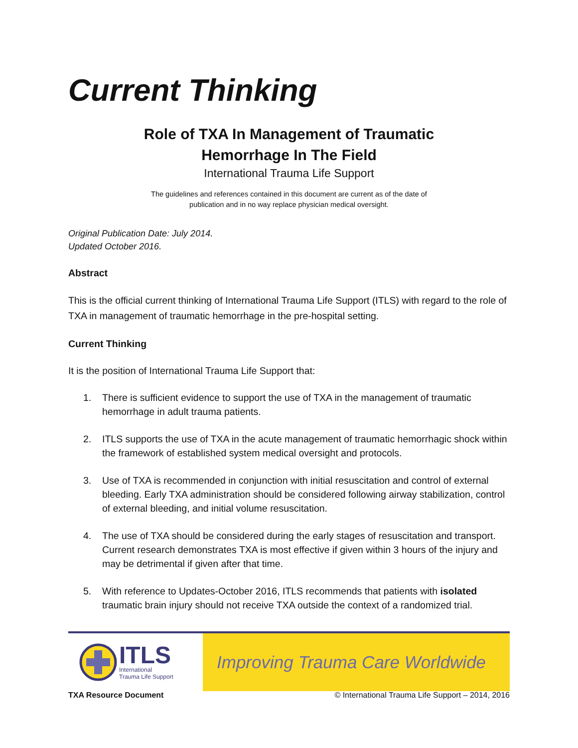Current Thinking
Role of TXA In Management of Traumatic
Hemorrhage In The Field
International Trauma Life Support
The guidelines and references contained in this document are current as of the date of
publication and in no way replace physician medical oversight.
Original Publication Date: July 2014.
Updated October 2016.
Abstract
This is the official current thinking of International Trauma Life Support (ITLS) with regard to the role of TXA in management of traumatic hemorrhage in the pre-hospital setting.
Current Thinking
It is the position of International Trauma Life Support that:
1. There is sufficient evidence to support the use of TXA in the management of traumatic hemorrhage in adult trauma patients.
2. ITLS supports the use of TXA in the acute management of traumatic hemorrhagic shock within the framework of established system medical oversight and protocols.
3. Use of TXA is recommended in conjunction with initial resuscitation and control of external bleeding. Early TXA administration should be considered following airway stabilization, control of external bleeding, and initial volume resuscitation.
4. The use of TXA should be considered during the early stages of resuscitation and transport. Current research demonstrates TXA is most effective if given within 3 hours of the injury and may be detrimental if given after that time.
5. With reference to Updates-October 2016, ITLS recommends that patients with isolated traumatic brain injury should not receive TXA outside the context of a randomized trial.
ITLS
International
Trauma Life Support
Improving Trauma Care Worldwide
TXA Resource Document © International Trauma Life Support – 2014, 2016